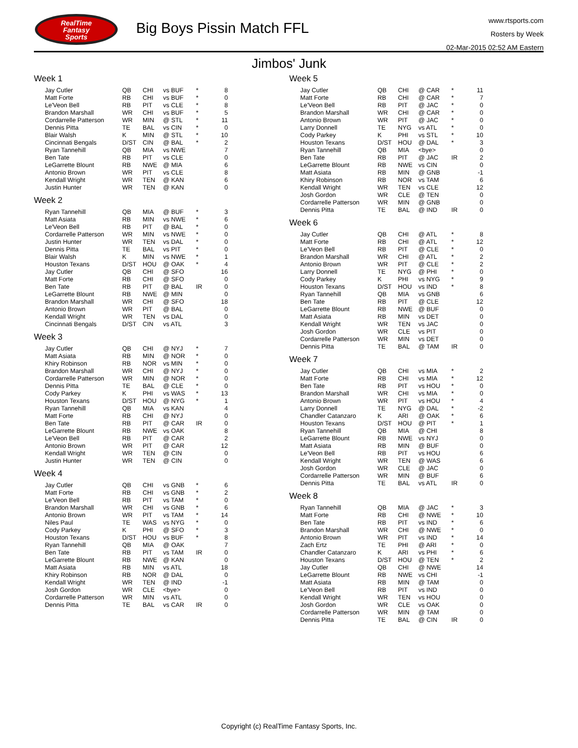RealTime
Fantasy
Sports
Big Boys Pissin Match FFL
www.rtsports.com
Rosters by Week
02-Mar-2015 02:52 AM Eastern
Jimbos' Junk
Week 1
| Jay Cutler | QB | CHI | vs BUF | * | 8 |
| Matt Forte | RB | CHI | vs BUF | * | 0 |
| Le'Veon Bell | RB | PIT | vs CLE | * | 8 |
| Brandon Marshall | WR | CHI | vs BUF | * | 5 |
| Cordarrelle Patterson | WR | MIN | @ STL | * | 11 |
| Dennis Pitta | TE | BAL | vs CIN | * | 0 |
| Blair Walsh | K | MIN | @ STL | * | 10 |
| Cincinnati Bengals | D/ST | CIN | @ BAL | * | 2 |
| Ryan Tannehill | QB | MIA | vs NWE | | 7 |
| Ben Tate | RB | PIT | vs CLE | | 0 |
| LeGarrette Blount | RB | NWE | @ MIA | | 6 |
| Antonio Brown | WR | PIT | vs CLE | | 8 |
| Kendall Wright | WR | TEN | @ KAN | | 6 |
| Justin Hunter | WR | TEN | @ KAN | | 0 |
Week 2
| Ryan Tannehill | QB | MIA | @ BUF | * | 3 |
| Matt Asiata | RB | MIN | vs NWE | * | 6 |
| Le'Veon Bell | RB | PIT | @ BAL | * | 0 |
| Cordarrelle Patterson | WR | MIN | vs NWE | * | 0 |
| Justin Hunter | WR | TEN | vs DAL | * | 0 |
| Dennis Pitta | TE | BAL | vs PIT | * | 0 |
| Blair Walsh | K | MIN | vs NWE | * | 1 |
| Houston Texans | D/ST | HOU | @ OAK | * | 4 |
| Jay Cutler | QB | CHI | @ SFO | | 16 |
| Matt Forte | RB | CHI | @ SFO | | 0 |
| Ben Tate | RB | PIT | @ BAL | IR | 0 |
| LeGarrette Blount | RB | NWE | @ MIN | | 0 |
| Brandon Marshall | WR | CHI | @ SFO | | 18 |
| Antonio Brown | WR | PIT | @ BAL | | 0 |
| Kendall Wright | WR | TEN | vs DAL | | 0 |
| Cincinnati Bengals | D/ST | CIN | vs ATL | | 3 |
Week 3
| Jay Cutler | QB | CHI | @ NYJ | * | 7 |
| Matt Asiata | RB | MIN | @ NOR | * | 0 |
| Khiry Robinson | RB | NOR | vs MIN | * | 0 |
| Brandon Marshall | WR | CHI | @ NYJ | * | 0 |
| Cordarrelle Patterson | WR | MIN | @ NOR | * | 0 |
| Dennis Pitta | TE | BAL | @ CLE | * | 0 |
| Cody Parkey | K | PHI | vs WAS | * | 13 |
| Houston Texans | D/ST | HOU | @ NYG | * | 1 |
| Ryan Tannehill | QB | MIA | vs KAN | | 4 |
| Matt Forte | RB | CHI | @ NYJ | | 0 |
| Ben Tate | RB | PIT | @ CAR | IR | 0 |
| LeGarrette Blount | RB | NWE | vs OAK | | 8 |
| Le'Veon Bell | RB | PIT | @ CAR | | 2 |
| Antonio Brown | WR | PIT | @ CAR | | 12 |
| Kendall Wright | WR | TEN | @ CIN | | 0 |
| Justin Hunter | WR | TEN | @ CIN | | 0 |
Week 4
| Jay Cutler | QB | CHI | vs GNB | * | 6 |
| Matt Forte | RB | CHI | vs GNB | * | 2 |
| Le'Veon Bell | RB | PIT | vs TAM | * | 0 |
| Brandon Marshall | WR | CHI | vs GNB | * | 6 |
| Antonio Brown | WR | PIT | vs TAM | * | 14 |
| Niles Paul | TE | WAS | vs NYG | * | 0 |
| Cody Parkey | K | PHI | @ SFO | * | 3 |
| Houston Texans | D/ST | HOU | vs BUF | * | 8 |
| Ryan Tannehill | QB | MIA | @ OAK | | 7 |
| Ben Tate | RB | PIT | vs TAM | IR | 0 |
| LeGarrette Blount | RB | NWE | @ KAN | | 0 |
| Matt Asiata | RB | MIN | vs ATL | | 18 |
| Khiry Robinson | RB | NOR | @ DAL | | 0 |
| Kendall Wright | WR | TEN | @ IND | | -1 |
| Josh Gordon | WR | CLE | <bye> | | 0 |
| Cordarrelle Patterson | WR | MIN | vs ATL | | 0 |
| Dennis Pitta | TE | BAL | vs CAR | IR | 0 |
Week 5
| Jay Cutler | QB | CHI | @ CAR | * | 11 |
| Matt Forte | RB | CHI | @ CAR | * | 7 |
| Le'Veon Bell | RB | PIT | @ JAC | * | 0 |
| Brandon Marshall | WR | CHI | @ CAR | * | 0 |
| Antonio Brown | WR | PIT | @ JAC | * | 0 |
| Larry Donnell | TE | NYG | vs ATL | * | 0 |
| Cody Parkey | K | PHI | vs STL | * | 10 |
| Houston Texans | D/ST | HOU | @ DAL | * | 3 |
| Ryan Tannehill | QB | MIA | <bye> | | 0 |
| Ben Tate | RB | PIT | @ JAC | IR | 2 |
| LeGarrette Blount | RB | NWE | vs CIN | | 0 |
| Matt Asiata | RB | MIN | @ GNB | | -1 |
| Khiry Robinson | RB | NOR | vs TAM | | 6 |
| Kendall Wright | WR | TEN | vs CLE | | 12 |
| Josh Gordon | WR | CLE | @ TEN | | 0 |
| Cordarrelle Patterson | WR | MIN | @ GNB | | 0 |
| Dennis Pitta | TE | BAL | @ IND | IR | 0 |
Week 6
| Jay Cutler | QB | CHI | @ ATL | * | 8 |
| Matt Forte | RB | CHI | @ ATL | * | 12 |
| Le'Veon Bell | RB | PIT | @ CLE | * | 0 |
| Brandon Marshall | WR | CHI | @ ATL | * | 2 |
| Antonio Brown | WR | PIT | @ CLE | * | 2 |
| Larry Donnell | TE | NYG | @ PHI | * | 0 |
| Cody Parkey | K | PHI | vs NYG | * | 9 |
| Houston Texans | D/ST | HOU | vs IND | * | 8 |
| Ryan Tannehill | QB | MIA | vs GNB | | 6 |
| Ben Tate | RB | PIT | @ CLE | | 12 |
| LeGarrette Blount | RB | NWE | @ BUF | | 0 |
| Matt Asiata | RB | MIN | vs DET | | 0 |
| Kendall Wright | WR | TEN | vs JAC | | 0 |
| Josh Gordon | WR | CLE | vs PIT | | 0 |
| Cordarrelle Patterson | WR | MIN | vs DET | | 0 |
| Dennis Pitta | TE | BAL | @ TAM | IR | 0 |
Week 7
| Jay Cutler | QB | CHI | vs MIA | * | 2 |
| Matt Forte | RB | CHI | vs MIA | * | 12 |
| Ben Tate | RB | PIT | vs HOU | * | 0 |
| Brandon Marshall | WR | CHI | vs MIA | * | 0 |
| Antonio Brown | WR | PIT | vs HOU | * | 4 |
| Larry Donnell | TE | NYG | @ DAL | * | -2 |
| Chandler Catanzaro | K | ARI | @ OAK | * | 6 |
| Houston Texans | D/ST | HOU | @ PIT | * | 1 |
| Ryan Tannehill | QB | MIA | @ CHI | | 8 |
| LeGarrette Blount | RB | NWE | vs NYJ | | 0 |
| Matt Asiata | RB | MIN | @ BUF | | 0 |
| Le'Veon Bell | RB | PIT | vs HOU | | 6 |
| Kendall Wright | WR | TEN | @ WAS | | 6 |
| Josh Gordon | WR | CLE | @ JAC | | 0 |
| Cordarrelle Patterson | WR | MIN | @ BUF | | 6 |
| Dennis Pitta | TE | BAL | vs ATL | IR | 0 |
Week 8
| Ryan Tannehill | QB | MIA | @ JAC | * | 3 |
| Matt Forte | RB | CHI | @ NWE | * | 10 |
| Ben Tate | RB | PIT | vs IND | * | 6 |
| Brandon Marshall | WR | CHI | @ NWE | * | 0 |
| Antonio Brown | WR | PIT | vs IND | * | 14 |
| Zach Ertz | TE | PHI | @ ARI | * | 0 |
| Chandler Catanzaro | K | ARI | vs PHI | * | 6 |
| Houston Texans | D/ST | HOU | @ TEN | * | 2 |
| Jay Cutler | QB | CHI | @ NWE | | 14 |
| LeGarrette Blount | RB | NWE | vs CHI | | -1 |
| Matt Asiata | RB | MIN | @ TAM | | 0 |
| Le'Veon Bell | RB | PIT | vs IND | | 0 |
| Kendall Wright | WR | TEN | vs HOU | | 0 |
| Josh Gordon | WR | CLE | vs OAK | | 0 |
| Cordarrelle Patterson | WR | MIN | @ TAM | | 0 |
| Dennis Pitta | TE | BAL | @ CIN | IR | 0 |
Copyright (c) RealTime Fantasy Sports, Inc.